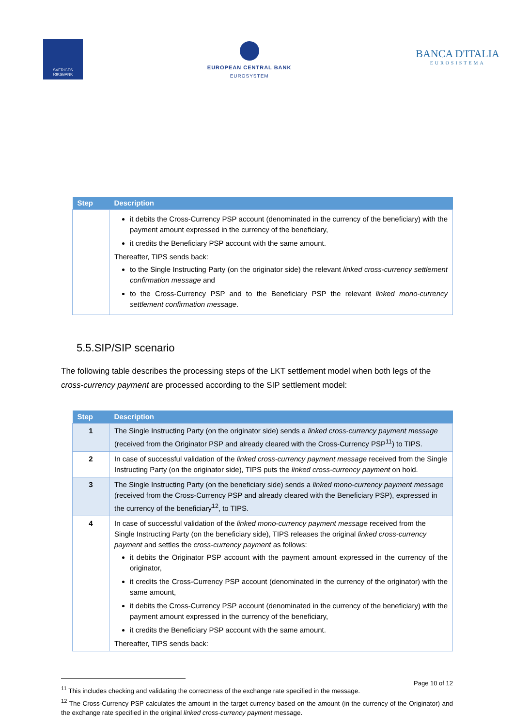SVERIGES RIKSBANK
EUROPEAN CENTRAL BANK
EUROSYSTEM
BANCA D'ITALIA
EUROSISTEMA
| Step | Description |
| --- | --- |
| | it debits the Cross-Currency PSP account (denominated in the currency of the beneficiary) with the payment amount expressed in the currency of the beneficiary, it credits the Beneficiary PSP account with the same amount. Thereafter, TIPS sends back: to the Single Instructing Party (on the originator side) the relevant linked cross-currency settlement confirmation message and to the Cross-Currency PSP and to the Beneficiary PSP the relevant linked mono-currency settlement confirmation message . |
5.5.SIP/SIP scenario
The following table describes the processing steps of the LKT settlement model when both legs of the cross-currency payment are processed according to the SIP settlement model:
| Step | Description |
| --- | --- |
| 1 | The Single Instructing Party (on the originator side) sends a linked cross-currency payment message (received from the Originator PSP and already cleared with the Cross-Currency PSP<sup>11</sup>) to TIPS. |
| 2 | In case of successful validation of the linked cross-currency payment message received from the Single Instructing Party (on the originator side), TIPS puts the linked cross-currency payment on hold. |
| 3 | The Single Instructing Party (on the beneficiary side) sends a linked mono-currency payment message (received from the Cross-Currency PSP and already cleared with the Beneficiary PSP), expressed in the currency of the beneficiary<sup>12</sup>, to TIPS. |
| 4 | In case of successful validation of the linked mono-currency payment message received from the Single Instructing Party (on the beneficiary side), TIPS releases the original linked cross-currency payment and settles the cross-currency payment as follows: it debits the Originator PSP account with the payment amount expressed in the currency of the originator, it credits the Cross-Currency PSP account (denominated in the currency of the originator) with the same amount, it debits the Cross-Currency PSP account (denominated in the currency of the beneficiary) with the payment amount expressed in the currency of the beneficiary, it credits the Beneficiary PSP account with the same amount. Thereafter, TIPS sends back: |
<sup>11</sup> This includes checking and validating the correctness of the exchange rate specified in the message.
<sup>12</sup> The Cross-Currency PSP calculates the amount in the target currency based on the amount (in the currency of the Originator) and the exchange rate specified in the original linked cross-currency payment message.
Page 10 of 12